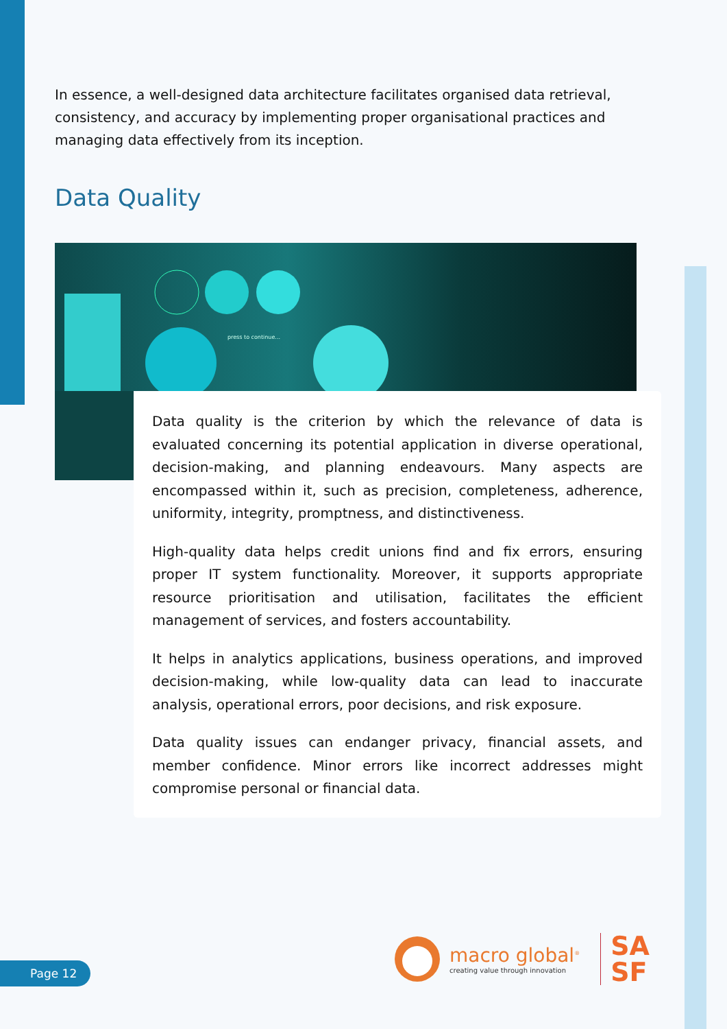In essence, a well-designed data architecture facilitates organised data retrieval, consistency, and accuracy by implementing proper organisational practices and managing data effectively from its inception.
Data Quality
press to continue...
Data quality is the criterion by which the relevance of data is evaluated concerning its potential application in diverse operational, decision-making, and planning endeavours. Many aspects are encompassed within it, such as precision, completeness, adherence, uniformity, integrity, promptness, and distinctiveness.
High-quality data helps credit unions find and fix errors, ensuring proper IT system functionality. Moreover, it supports appropriate resource prioritisation and utilisation, facilitates the efficient management of services, and fosters accountability.
It helps in analytics applications, business operations, and improved decision-making, while low-quality data can lead to inaccurate analysis, operational errors, poor decisions, and risk exposure.
Data quality issues can endanger privacy, financial assets, and member confidence. Minor errors like incorrect addresses might compromise personal or financial data.
Page 12
macro global<sup>®</sup>
creating value through innovation
SA
SF